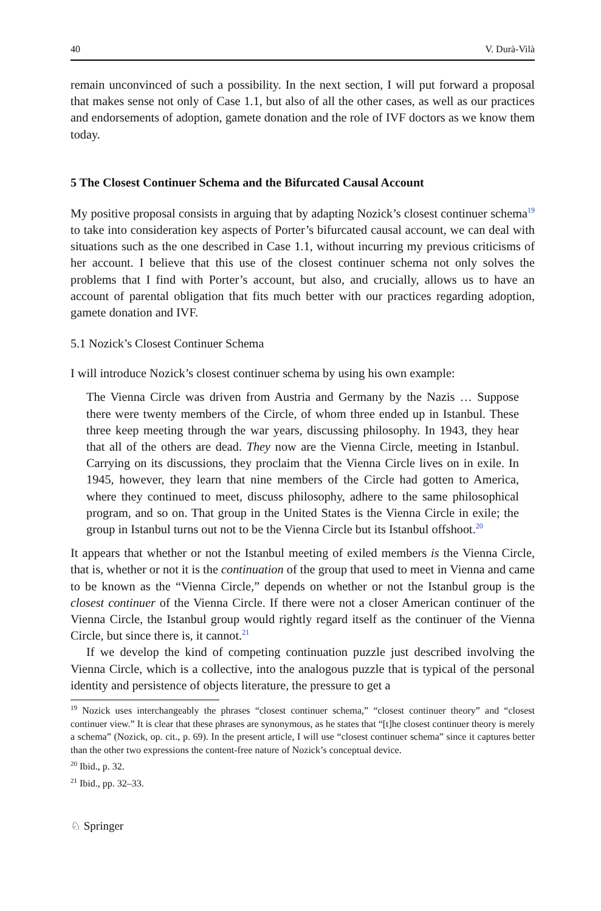40 V. Durà-Vilà
remain unconvinced of such a possibility. In the next section, I will put forward a proposal that makes sense not only of Case 1.1, but also of all the other cases, as well as our practices and endorsements of adoption, gamete donation and the role of IVF doctors as we know them today.
5 The Closest Continuer Schema and the Bifurcated Causal Account
My positive proposal consists in arguing that by adapting Nozick’s closest continuer schema<sup>19</sup> to take into consideration key aspects of Porter’s bifurcated causal account, we can deal with situations such as the one described in Case 1.1, without incurring my previous criticisms of her account. I believe that this use of the closest continuer schema not only solves the problems that I find with Porter’s account, but also, and crucially, allows us to have an account of parental obligation that fits much better with our practices regarding adoption, gamete donation and IVF.
5.1 Nozick’s Closest Continuer Schema
I will introduce Nozick’s closest continuer schema by using his own example:
The Vienna Circle was driven from Austria and Germany by the Nazis … Suppose there were twenty members of the Circle, of whom three ended up in Istanbul. These three keep meeting through the war years, discussing philosophy. In 1943, they hear that all of the others are dead. They now are the Vienna Circle, meeting in Istanbul. Carrying on its discussions, they proclaim that the Vienna Circle lives on in exile. In 1945, however, they learn that nine members of the Circle had gotten to America, where they continued to meet, discuss philosophy, adhere to the same philosophical program, and so on. That group in the United States is the Vienna Circle in exile; the group in Istanbul turns out not to be the Vienna Circle but its Istanbul offshoot.<sup>20</sup>
It appears that whether or not the Istanbul meeting of exiled members is the Vienna Circle, that is, whether or not it is the continuation of the group that used to meet in Vienna and came to be known as the “Vienna Circle,” depends on whether or not the Istanbul group is the closest continuer of the Vienna Circle. If there were not a closer American continuer of the Vienna Circle, the Istanbul group would rightly regard itself as the continuer of the Vienna Circle, but since there is, it cannot.<sup>21</sup>
If we develop the kind of competing continuation puzzle just described involving the Vienna Circle, which is a collective, into the analogous puzzle that is typical of the personal identity and persistence of objects literature, the pressure to get a
<sup>19</sup> Nozick uses interchangeably the phrases “closest continuer schema,” “closest continuer theory” and “closest continuer view.” It is clear that these phrases are synonymous, as he states that “[t]he closest continuer theory is merely a schema” (Nozick, op. cit., p. 69). In the present article, I will use “closest continuer schema” since it captures better than the other two expressions the content-free nature of Nozick’s conceptual device.
<sup>20</sup> Ibid., p. 32.
<sup>21</sup> Ibid., pp. 32–33.
♘ Springer